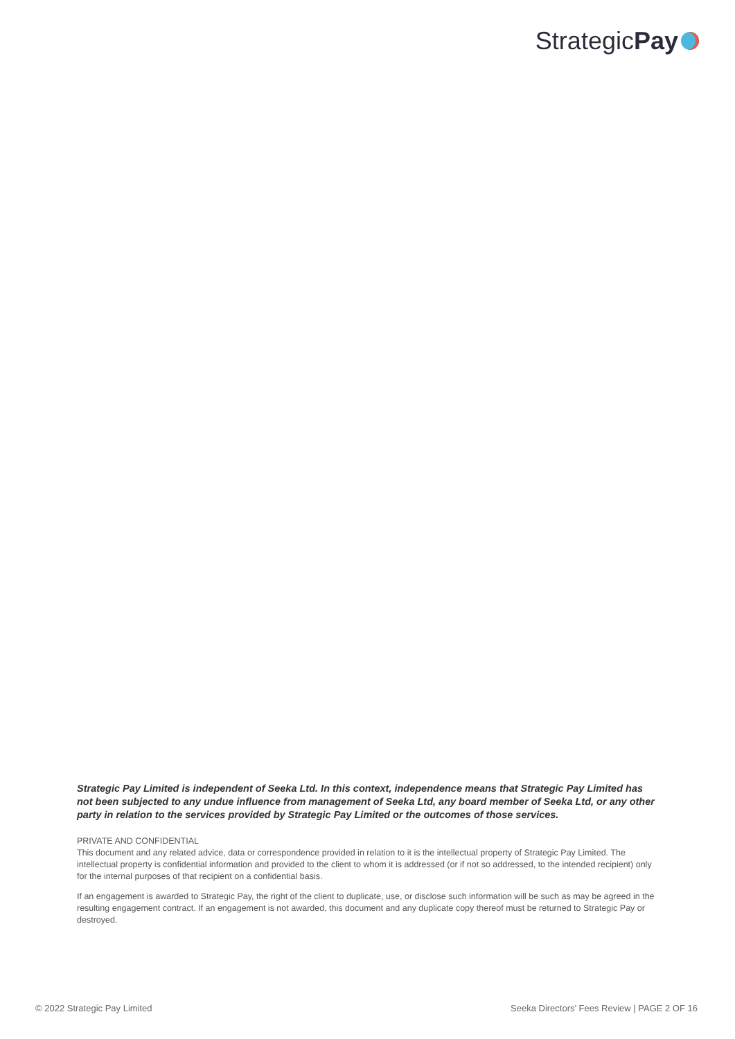Strategic Pay
Strategic Pay Limited is independent of Seeka Ltd. In this context, independence means that Strategic Pay Limited has not been subjected to any undue influence from management of Seeka Ltd, any board member of Seeka Ltd, or any other party in relation to the services provided by Strategic Pay Limited or the outcomes of those services.
PRIVATE AND CONFIDENTIAL
This document and any related advice, data or correspondence provided in relation to it is the intellectual property of Strategic Pay Limited. The intellectual property is confidential information and provided to the client to whom it is addressed (or if not so addressed, to the intended recipient) only for the internal purposes of that recipient on a confidential basis.
If an engagement is awarded to Strategic Pay, the right of the client to duplicate, use, or disclose such information will be such as may be agreed in the resulting engagement contract. If an engagement is not awarded, this document and any duplicate copy thereof must be returned to Strategic Pay or destroyed.
© 2022 Strategic Pay Limited Seeka Directors’ Fees Review | PAGE 2 OF 16